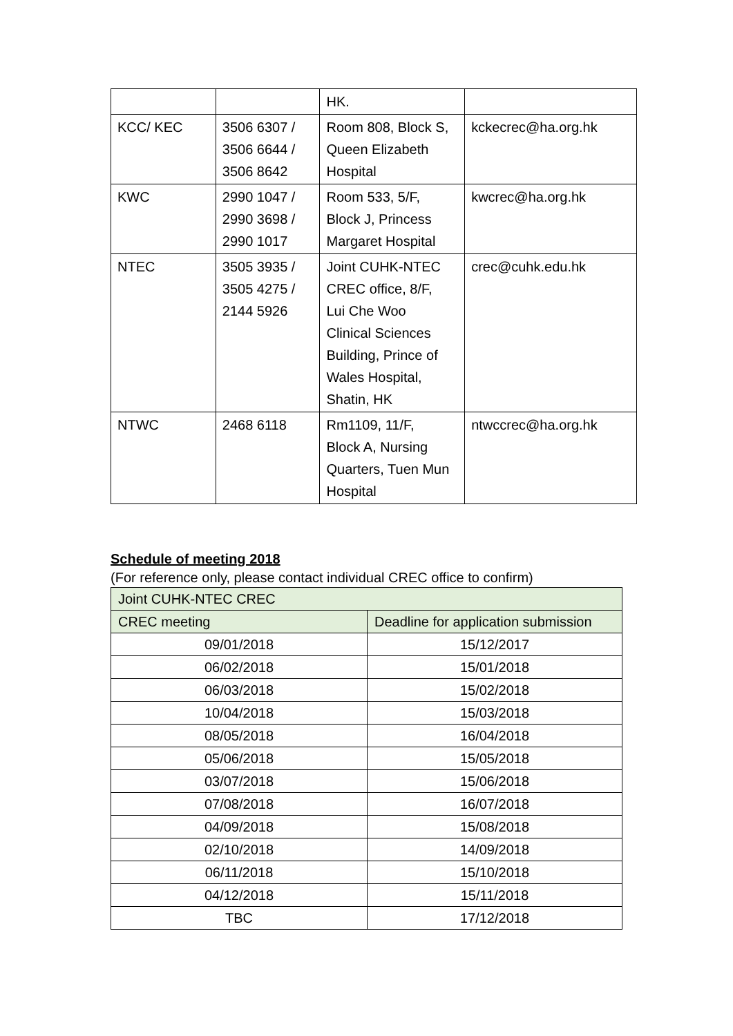| | | HK. | |
| KCC/ KEC | 3506 6307 / 3506 6644 / 3506 8642 | Room 808, Block S, Queen Elizabeth Hospital | kckecrec@ha.org.hk |
| KWC | 2990 1047 / 2990 3698 / 2990 1017 | Room 533, 5/F, Block J, Princess Margaret Hospital | kwcrec@ha.org.hk |
| NTEC | 3505 3935 / 3505 4275 / 2144 5926 | Joint CUHK-NTEC CREC office, 8/F, Lui Che Woo Clinical Sciences Building, Prince of Wales Hospital, Shatin, HK | crec@cuhk.edu.hk |
| NTWC | 2468 6118 | Rm1109, 11/F, Block A, Nursing Quarters, Tuen Mun Hospital | ntwccrec@ha.org.hk |
Schedule of meeting 2018
(For reference only, please contact individual CREC office to confirm)
| Joint CUHK-NTEC CREC | |
| CREC meeting | Deadline for application submission |
| 09/01/2018 | 15/12/2017 |
| 06/02/2018 | 15/01/2018 |
| 06/03/2018 | 15/02/2018 |
| 10/04/2018 | 15/03/2018 |
| 08/05/2018 | 16/04/2018 |
| 05/06/2018 | 15/05/2018 |
| 03/07/2018 | 15/06/2018 |
| 07/08/2018 | 16/07/2018 |
| 04/09/2018 | 15/08/2018 |
| 02/10/2018 | 14/09/2018 |
| 06/11/2018 | 15/10/2018 |
| 04/12/2018 | 15/11/2018 |
| TBC | 17/12/2018 |